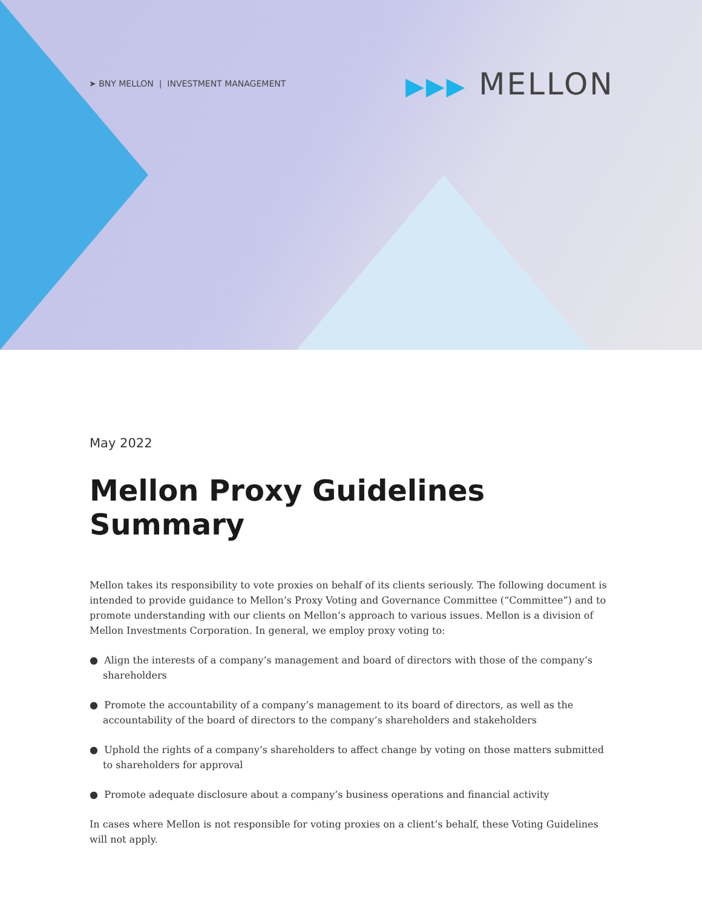➤ BNY MELLON | INVESTMENT MANAGEMENT
▶▶▶ MELLON
May 2022
Mellon Proxy Guidelines Summary
Mellon takes its responsibility to vote proxies on behalf of its clients seriously. The following document is intended to provide guidance to Mellon’s Proxy Voting and Governance Committee (“Committee”) and to promote understanding with our clients on Mellon’s approach to various issues. Mellon is a division of Mellon Investments Corporation. In general, we employ proxy voting to:
● Align the interests of a company’s management and board of directors with those of the company’s shareholders
● Promote the accountability of a company’s management to its board of directors, as well as the accountability of the board of directors to the company’s shareholders and stakeholders
● Uphold the rights of a company’s shareholders to affect change by voting on those matters submitted to shareholders for approval
● Promote adequate disclosure about a company’s business operations and financial activity
In cases where Mellon is not responsible for voting proxies on a client’s behalf, these Voting Guidelines will not apply.